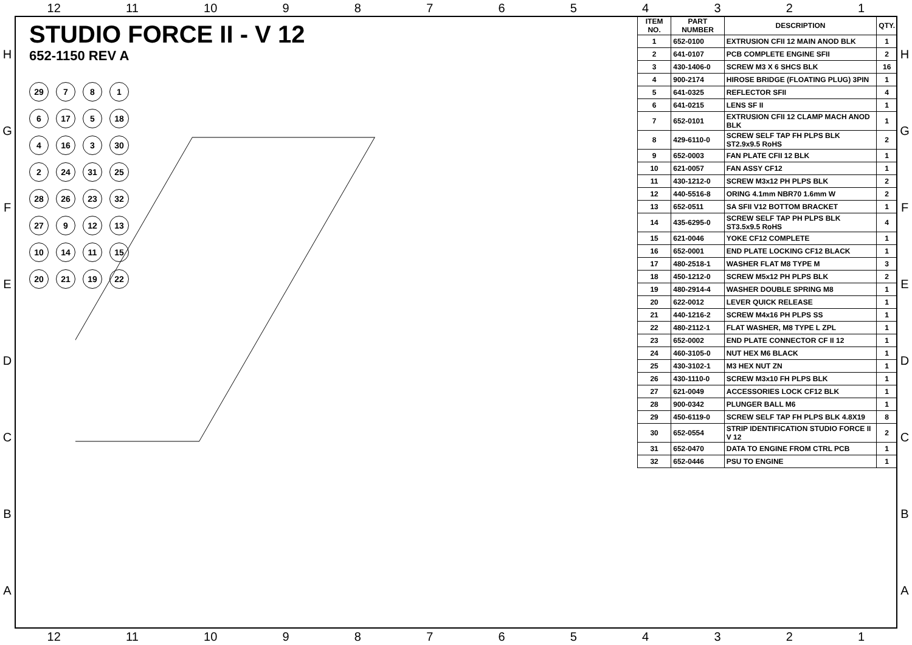12 11 10 987654321
HGFEDCBA
STUDIO FORCE II - V 12
652-1150 REV A
29
7
8
1
6
17
5
18
4
16
3
30
2
24
31
25
28
26
23
32
27
9
12
13
10
14
11
15
20
21
19
22
| ITEM NO. | PART NUMBER | DESCRIPTION | QTY. |
| --- | --- | --- | --- |
| 1 | 652-0100 | EXTRUSION CFII 12 MAIN ANOD BLK | 1 |
| 2 | 641-0107 | PCB COMPLETE ENGINE SFII | 2 |
| 3 | 430-1406-0 | SCREW M3 X 6 SHCS BLK | 16 |
| 4 | 900-2174 | HIROSE BRIDGE (FLOATING PLUG) 3PIN | 1 |
| 5 | 641-0325 | REFLECTOR SFII | 4 |
| 6 | 641-0215 | LENS SF II | 1 |
| 7 | 652-0101 | EXTRUSION CFII 12 CLAMP MACH ANOD BLK | 1 |
| 8 | 429-6110-0 | SCREW SELF TAP FH PLPS BLK ST2.9x9.5 RoHS | 2 |
| 9 | 652-0003 | FAN PLATE CFII 12 BLK | 1 |
| 10 | 621-0057 | FAN ASSY CF12 | 1 |
| 11 | 430-1212-0 | SCREW M3x12 PH PLPS BLK | 2 |
| 12 | 440-5516-8 | ORING 4.1mm NBR70 1.6mm W | 2 |
| 13 | 652-0511 | SA SFII V12 BOTTOM BRACKET | 1 |
| 14 | 435-6295-0 | SCREW SELF TAP PH PLPS BLK ST3.5x9.5 RoHS | 4 |
| 15 | 621-0046 | YOKE CF12 COMPLETE | 1 |
| 16 | 652-0001 | END PLATE LOCKING CF12 BLACK | 1 |
| 17 | 480-2518-1 | WASHER FLAT M8 TYPE M | 3 |
| 18 | 450-1212-0 | SCREW M5x12 PH PLPS BLK | 2 |
| 19 | 480-2914-4 | WASHER DOUBLE SPRING M8 | 1 |
| 20 | 622-0012 | LEVER QUICK RELEASE | 1 |
| 21 | 440-1216-2 | SCREW M4x16 PH PLPS SS | 1 |
| 22 | 480-2112-1 | FLAT WASHER, M8 TYPE L ZPL | 1 |
| 23 | 652-0002 | END PLATE CONNECTOR CF II 12 | 1 |
| 24 | 460-3105-0 | NUT HEX M6 BLACK | 1 |
| 25 | 430-3102-1 | M3 HEX NUT ZN | 1 |
| 26 | 430-1110-0 | SCREW M3x10 FH PLPS BLK | 1 |
| 27 | 621-0049 | ACCESSORIES LOCK CF12 BLK | 1 |
| 28 | 900-0342 | PLUNGER BALL M6 | 1 |
| 29 | 450-6119-0 | SCREW SELF TAP FH PLPS BLK 4.8X19 | 8 |
| 30 | 652-0554 | STRIP IDENTIFICATION STUDIO FORCE II V 12 | 2 |
| 31 | 652-0470 | DATA TO ENGINE FROM CTRL PCB | 1 |
| 32 | 652-0446 | PSU TO ENGINE | 1 |
HGFEDCBA
12 11 10 987654321